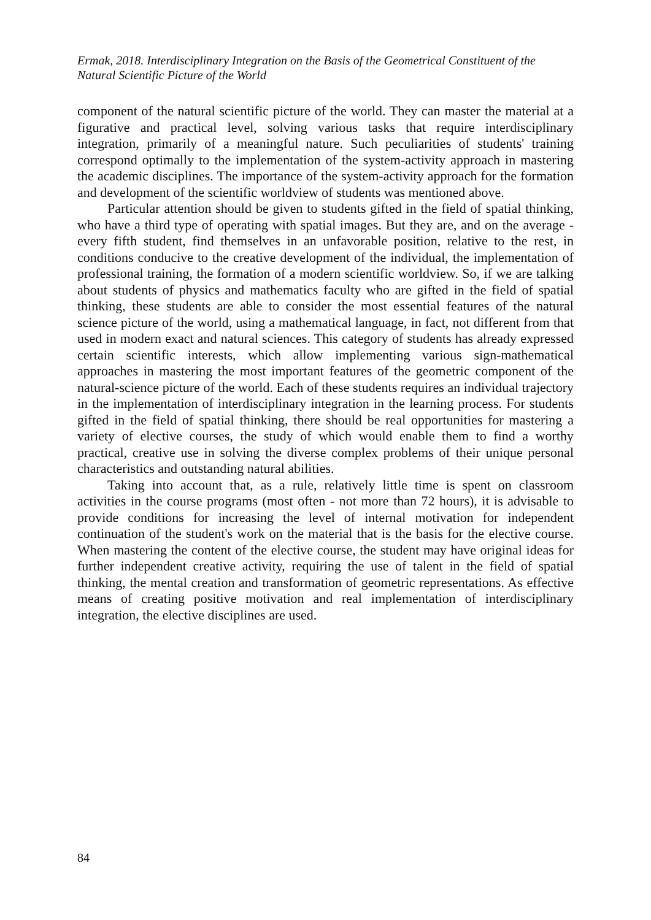Ermak, 2018. Interdisciplinary Integration on the Basis of the Geometrical Constituent of the Natural Scientific Picture of the World
component of the natural scientific picture of the world. They can master the material at a figurative and practical level, solving various tasks that require interdisciplinary integration, primarily of a meaningful nature. Such peculiarities of students' training correspond optimally to the implementation of the system-activity approach in mastering the academic disciplines. The importance of the system-activity approach for the formation and development of the scientific worldview of students was mentioned above.
Particular attention should be given to students gifted in the field of spatial thinking, who have a third type of operating with spatial images. But they are, and on the average - every fifth student, find themselves in an unfavorable position, relative to the rest, in conditions conducive to the creative development of the individual, the implementation of professional training, the formation of a modern scientific worldview. So, if we are talking about students of physics and mathematics faculty who are gifted in the field of spatial thinking, these students are able to consider the most essential features of the natural science picture of the world, using a mathematical language, in fact, not different from that used in modern exact and natural sciences. This category of students has already expressed certain scientific interests, which allow implementing various sign-mathematical approaches in mastering the most important features of the geometric component of the natural-science picture of the world. Each of these students requires an individual trajectory in the implementation of interdisciplinary integration in the learning process. For students gifted in the field of spatial thinking, there should be real opportunities for mastering a variety of elective courses, the study of which would enable them to find a worthy practical, creative use in solving the diverse complex problems of their unique personal characteristics and outstanding natural abilities.
Taking into account that, as a rule, relatively little time is spent on classroom activities in the course programs (most often - not more than 72 hours), it is advisable to provide conditions for increasing the level of internal motivation for independent continuation of the student's work on the material that is the basis for the elective course. When mastering the content of the elective course, the student may have original ideas for further independent creative activity, requiring the use of talent in the field of spatial thinking, the mental creation and transformation of geometric representations. As effective means of creating positive motivation and real implementation of interdisciplinary integration, the elective disciplines are used.
84